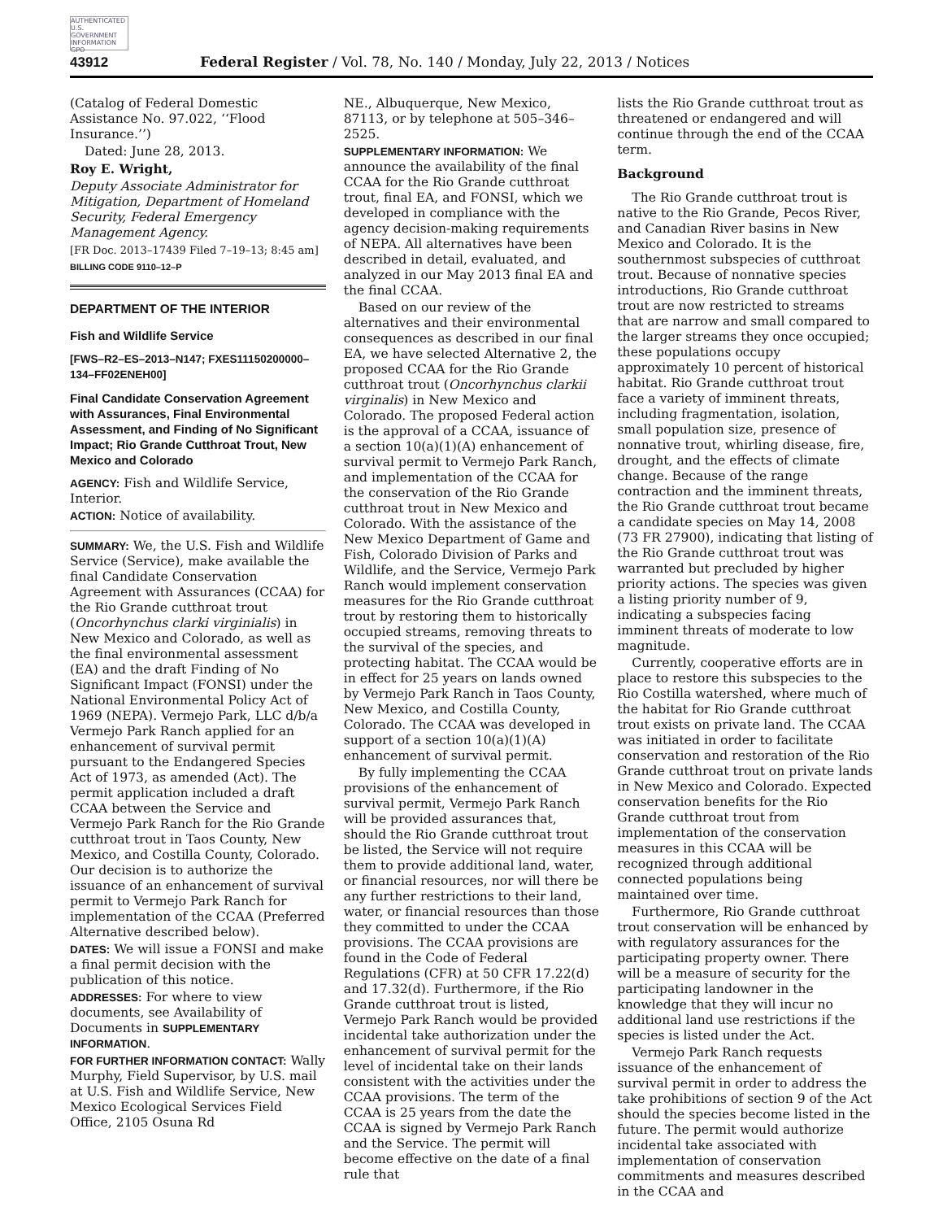AUTHENTICATED U.S. GOVERNMENT INFORMATION GPO
43912 Federal Register / Vol. 78, No. 140 / Monday, July 22, 2013 / Notices
(Catalog of Federal Domestic Assistance No. 97.022, ‘‘Flood Insurance.’’)
Dated: June 28, 2013.
Roy E. Wright,
Deputy Associate Administrator for Mitigation, Department of Homeland Security, Federal Emergency Management Agency.
[FR Doc. 2013–17439 Filed 7–19–13; 8:45 am]
BILLING CODE 9110–12–P
DEPARTMENT OF THE INTERIOR
Fish and Wildlife Service
[FWS–R2–ES–2013–N147; FXES11150200000–134–FF02ENEH00]
Final Candidate Conservation Agreement with Assurances, Final Environmental Assessment, and Finding of No Significant Impact; Rio Grande Cutthroat Trout, New Mexico and Colorado
AGENCY: Fish and Wildlife Service, Interior.
ACTION: Notice of availability.
SUMMARY: We, the U.S. Fish and Wildlife Service (Service), make available the final Candidate Conservation Agreement with Assurances (CCAA) for the Rio Grande cutthroat trout (Oncorhynchus clarki virginialis) in New Mexico and Colorado, as well as the final environmental assessment (EA) and the draft Finding of No Significant Impact (FONSI) under the National Environmental Policy Act of 1969 (NEPA). Vermejo Park, LLC d/b/a Vermejo Park Ranch applied for an enhancement of survival permit pursuant to the Endangered Species Act of 1973, as amended (Act). The permit application included a draft CCAA between the Service and Vermejo Park Ranch for the Rio Grande cutthroat trout in Taos County, New Mexico, and Costilla County, Colorado. Our decision is to authorize the issuance of an enhancement of survival permit to Vermejo Park Ranch for implementation of the CCAA (Preferred Alternative described below).
DATES: We will issue a FONSI and make a final permit decision with the publication of this notice.
ADDRESSES: For where to view documents, see Availability of Documents in SUPPLEMENTARY INFORMATION.
FOR FURTHER INFORMATION CONTACT: Wally Murphy, Field Supervisor, by U.S. mail at U.S. Fish and Wildlife Service, New Mexico Ecological Services Field Office, 2105 Osuna Rd
NE., Albuquerque, New Mexico, 87113, or by telephone at 505–346–2525.
SUPPLEMENTARY INFORMATION: We announce the availability of the final CCAA for the Rio Grande cutthroat trout, final EA, and FONSI, which we developed in compliance with the agency decision-making requirements of NEPA. All alternatives have been described in detail, evaluated, and analyzed in our May 2013 final EA and the final CCAA.
Based on our review of the alternatives and their environmental consequences as described in our final EA, we have selected Alternative 2, the proposed CCAA for the Rio Grande cutthroat trout (Oncorhynchus clarkii virginalis) in New Mexico and Colorado. The proposed Federal action is the approval of a CCAA, issuance of a section 10(a)(1)(A) enhancement of survival permit to Vermejo Park Ranch, and implementation of the CCAA for the conservation of the Rio Grande cutthroat trout in New Mexico and Colorado. With the assistance of the New Mexico Department of Game and Fish, Colorado Division of Parks and Wildlife, and the Service, Vermejo Park Ranch would implement conservation measures for the Rio Grande cutthroat trout by restoring them to historically occupied streams, removing threats to the survival of the species, and protecting habitat. The CCAA would be in effect for 25 years on lands owned by Vermejo Park Ranch in Taos County, New Mexico, and Costilla County, Colorado. The CCAA was developed in support of a section 10(a)(1)(A) enhancement of survival permit.
By fully implementing the CCAA provisions of the enhancement of survival permit, Vermejo Park Ranch will be provided assurances that, should the Rio Grande cutthroat trout be listed, the Service will not require them to provide additional land, water, or financial resources, nor will there be any further restrictions to their land, water, or financial resources than those they committed to under the CCAA provisions. The CCAA provisions are found in the Code of Federal Regulations (CFR) at 50 CFR 17.22(d) and 17.32(d). Furthermore, if the Rio Grande cutthroat trout is listed, Vermejo Park Ranch would be provided incidental take authorization under the enhancement of survival permit for the level of incidental take on their lands consistent with the activities under the CCAA provisions. The term of the CCAA is 25 years from the date the CCAA is signed by Vermejo Park Ranch and the Service. The permit will become effective on the date of a final rule that
lists the Rio Grande cutthroat trout as threatened or endangered and will continue through the end of the CCAA term.
Background
The Rio Grande cutthroat trout is native to the Rio Grande, Pecos River, and Canadian River basins in New Mexico and Colorado. It is the southernmost subspecies of cutthroat trout. Because of nonnative species introductions, Rio Grande cutthroat trout are now restricted to streams that are narrow and small compared to the larger streams they once occupied; these populations occupy approximately 10 percent of historical habitat. Rio Grande cutthroat trout face a variety of imminent threats, including fragmentation, isolation, small population size, presence of nonnative trout, whirling disease, fire, drought, and the effects of climate change. Because of the range contraction and the imminent threats, the Rio Grande cutthroat trout became a candidate species on May 14, 2008 (73 FR 27900), indicating that listing of the Rio Grande cutthroat trout was warranted but precluded by higher priority actions. The species was given a listing priority number of 9, indicating a subspecies facing imminent threats of moderate to low magnitude.
Currently, cooperative efforts are in place to restore this subspecies to the Rio Costilla watershed, where much of the habitat for Rio Grande cutthroat trout exists on private land. The CCAA was initiated in order to facilitate conservation and restoration of the Rio Grande cutthroat trout on private lands in New Mexico and Colorado. Expected conservation benefits for the Rio Grande cutthroat trout from implementation of the conservation measures in this CCAA will be recognized through additional connected populations being maintained over time.
Furthermore, Rio Grande cutthroat trout conservation will be enhanced by with regulatory assurances for the participating property owner. There will be a measure of security for the participating landowner in the knowledge that they will incur no additional land use restrictions if the species is listed under the Act.
Vermejo Park Ranch requests issuance of the enhancement of survival permit in order to address the take prohibitions of section 9 of the Act should the species become listed in the future. The permit would authorize incidental take associated with implementation of conservation commitments and measures described in the CCAA and